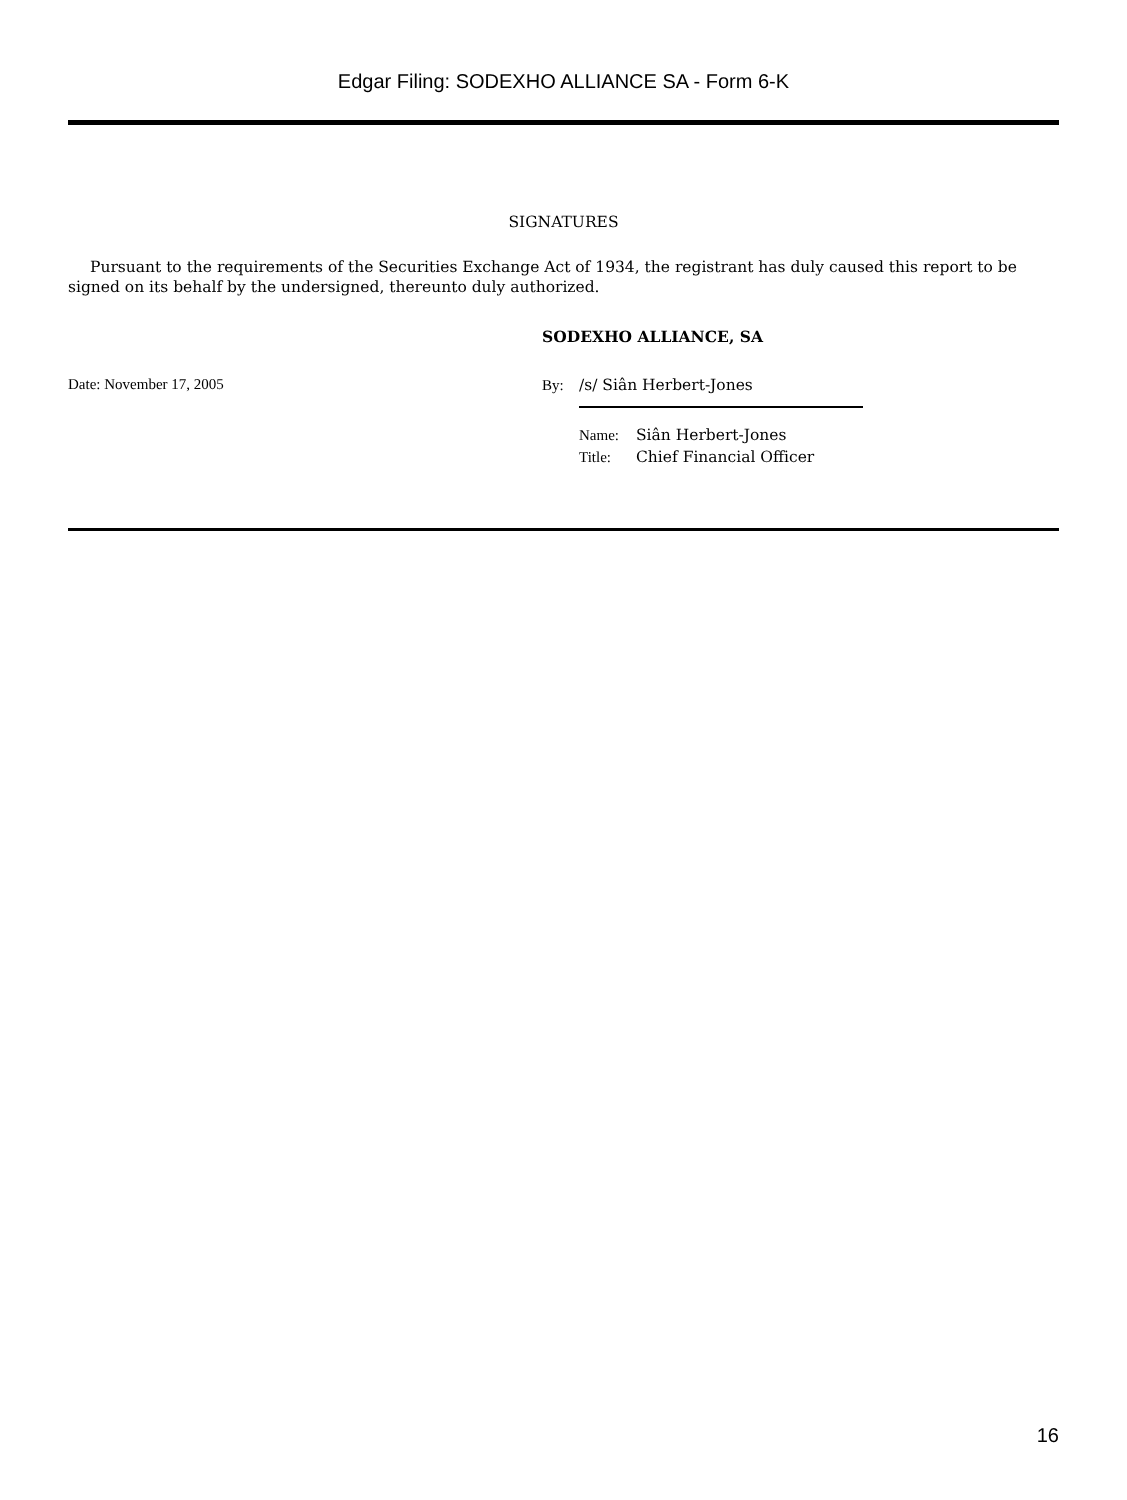Edgar Filing: SODEXHO ALLIANCE SA - Form 6-K
SIGNATURES
Pursuant to the requirements of the Securities Exchange Act of 1934, the registrant has duly caused this report to be signed on its behalf by the undersigned, thereunto duly authorized.
SODEXHO ALLIANCE, SA
Date: November 17, 2005 By: /s/ Siân Herbert-Jones
Name: Siân Herbert-Jones
Title: Chief Financial Officer
16